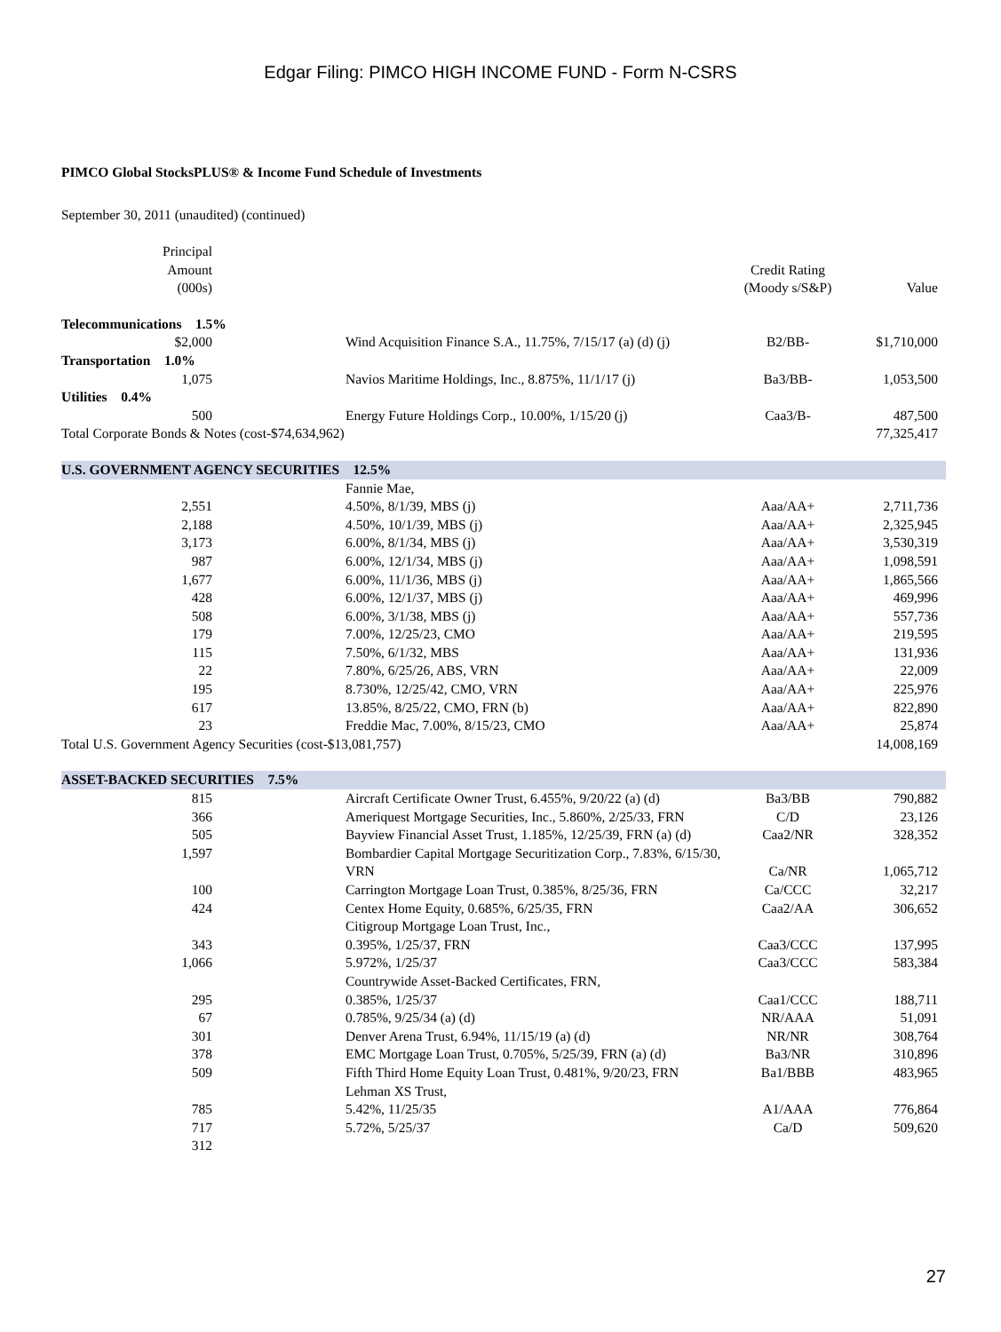Edgar Filing: PIMCO HIGH INCOME FUND - Form N-CSRS
PIMCO Global StocksPLUS® & Income Fund Schedule of Investments
September 30, 2011 (unaudited) (continued)
| Principal Amount (000s) | | | Credit Rating (Moody s/S&P) | Value |
| --- | --- | --- | --- | --- |
| Telecommunications 1.5% | | | | |
| $2,000 | | Wind Acquisition Finance S.A., 11.75%, 7/15/17 (a) (d) (j) | B2/BB- | $1,710,000 |
| Transportation 1.0% | | | | |
| 1,075 | | Navios Maritime Holdings, Inc., 8.875%, 11/1/17 (j) | Ba3/BB- | 1,053,500 |
| Utilities 0.4% | | | | |
| 500 | | Energy Future Holdings Corp., 10.00%, 1/15/20 (j) | Caa3/B- | 487,500 |
| Total Corporate Bonds & Notes (cost-$74,634,962) | | | | 77,325,417 |
| U.S. GOVERNMENT AGENCY SECURITIES 12.5% | | | | |
| | | Fannie Mae, | | |
| 2,551 | | 4.50%, 8/1/39, MBS (j) | Aaa/AA+ | 2,711,736 |
| 2,188 | | 4.50%, 10/1/39, MBS (j) | Aaa/AA+ | 2,325,945 |
| 3,173 | | 6.00%, 8/1/34, MBS (j) | Aaa/AA+ | 3,530,319 |
| 987 | | 6.00%, 12/1/34, MBS (j) | Aaa/AA+ | 1,098,591 |
| 1,677 | | 6.00%, 11/1/36, MBS (j) | Aaa/AA+ | 1,865,566 |
| 428 | | 6.00%, 12/1/37, MBS (j) | Aaa/AA+ | 469,996 |
| 508 | | 6.00%, 3/1/38, MBS (j) | Aaa/AA+ | 557,736 |
| 179 | | 7.00%, 12/25/23, CMO | Aaa/AA+ | 219,595 |
| 115 | | 7.50%, 6/1/32, MBS | Aaa/AA+ | 131,936 |
| 22 | | 7.80%, 6/25/26, ABS, VRN | Aaa/AA+ | 22,009 |
| 195 | | 8.730%, 12/25/42, CMO, VRN | Aaa/AA+ | 225,976 |
| 617 | | 13.85%, 8/25/22, CMO, FRN (b) | Aaa/AA+ | 822,890 |
| 23 | | Freddie Mac, 7.00%, 8/15/23, CMO | Aaa/AA+ | 25,874 |
| Total U.S. Government Agency Securities (cost-$13,081,757) | | | | 14,008,169 |
| ASSET-BACKED SECURITIES 7.5% | | | | |
| 815 | | Aircraft Certificate Owner Trust, 6.455%, 9/20/22 (a) (d) | Ba3/BB | 790,882 |
| 366 | | Ameriquest Mortgage Securities, Inc., 5.860%, 2/25/33, FRN | C/D | 23,126 |
| 505 | | Bayview Financial Asset Trust, 1.185%, 12/25/39, FRN (a) (d) | Caa2/NR | 328,352 |
| 1,597 | | Bombardier Capital Mortgage Securitization Corp., 7.83%, 6/15/30, VRN | Ca/NR | 1,065,712 |
| 100 | | Carrington Mortgage Loan Trust, 0.385%, 8/25/36, FRN | Ca/CCC | 32,217 |
| 424 | | Centex Home Equity, 0.685%, 6/25/35, FRN | Caa2/AA | 306,652 |
| | | Citigroup Mortgage Loan Trust, Inc., | | |
| 343 | | 0.395%, 1/25/37, FRN | Caa3/CCC | 137,995 |
| 1,066 | | 5.972%, 1/25/37 | Caa3/CCC | 583,384 |
| | | Countrywide Asset-Backed Certificates, FRN, | | |
| 295 | | 0.385%, 1/25/37 | Caa1/CCC | 188,711 |
| 67 | | 0.785%, 9/25/34 (a) (d) | NR/AAA | 51,091 |
| 301 | | Denver Arena Trust, 6.94%, 11/15/19 (a) (d) | NR/NR | 308,764 |
| 378 | | EMC Mortgage Loan Trust, 0.705%, 5/25/39, FRN (a) (d) | Ba3/NR | 310,896 |
| 509 | | Fifth Third Home Equity Loan Trust, 0.481%, 9/20/23, FRN | Ba1/BBB | 483,965 |
| | | Lehman XS Trust, | | |
| 785 | | 5.42%, 11/25/35 | A1/AAA | 776,864 |
| 717 | | 5.72%, 5/25/37 | Ca/D | 509,620 |
| 312 | | | | |
27